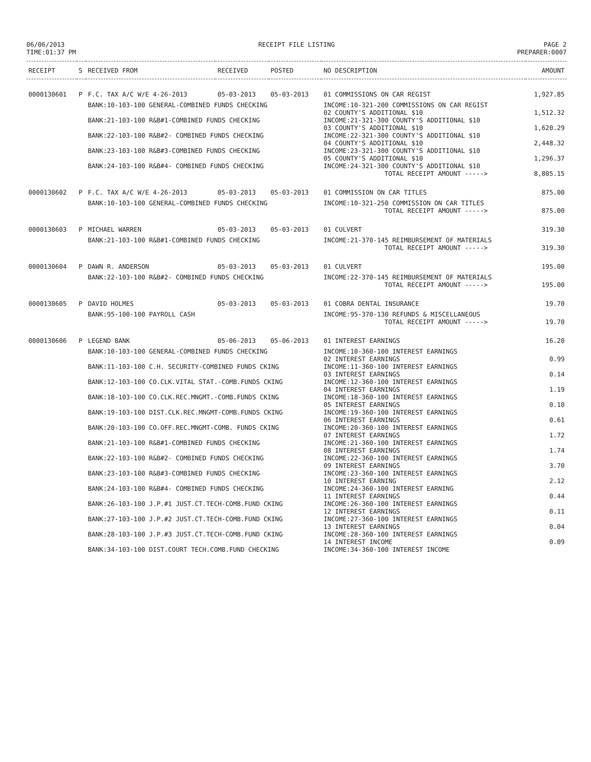06/06/2013
TIME:01:37 PM
RECEIPT FILE LISTING PAGE 2
PREPARER:0007
| RECEIPT | S | RECEIVED FROM | RECEIVED | POSTED | NO DESCRIPTION | AMOUNT |
| --- | --- | --- | --- | --- | --- | --- |
| 0000130601 | P | F.C. TAX A/C W/E 4-26-2013 | 05-03-2013 | 05-03-2013 | 01 COMMISSIONS ON CAR REGIST | 1,927.85 |
| | | BANK:10-103-100 GENERAL-COMBINED FUNDS CHECKING | | | INCOME:10-321-200 COMMISSIONS ON CAR REGIST 02 COUNTY'S ADDITIONAL $10 | 1,512.32 |
| | | BANK:21-103-100 R&B#1-COMBINED FUNDS CHECKING | | | INCOME:21-321-300 COUNTY'S ADDITIONAL $10 03 COUNTY'S ADDITIONAL $10 | 1,620.29 |
| | | BANK:22-103-100 R&B#2- COMBINED FUNDS CHECKING | | | INCOME:22-321-300 COUNTY'S ADDITIONAL $10 04 COUNTY'S ADDITIONAL $10 | 2,448.32 |
| | | BANK:23-103-100 R&B#3-COMBINED FUNDS CHECKING | | | INCOME:23-321-300 COUNTY'S ADDITIONAL $10 05 COUNTY'S ADDITIONAL $10 | 1,296.37 |
| | | BANK:24-103-100 R&B#4- COMBINED FUNDS CHECKING | | | INCOME:24-321-300 COUNTY'S ADDITIONAL $10 TOTAL RECEIPT AMOUNT -----> | 8,805.15 |
| 0000130602 | P | F.C. TAX A/C W/E 4-26-2013 | 05-03-2013 | 05-03-2013 | 01 COMMISSION ON CAR TITLES | 875.00 |
| | | BANK:10-103-100 GENERAL-COMBINED FUNDS CHECKING | | | INCOME:10-321-250 COMMISSION ON CAR TITLES TOTAL RECEIPT AMOUNT -----> | 875.00 |
| 0000130603 | P | MICHAEL WARREN | 05-03-2013 | 05-03-2013 | 01 CULVERT | 319.30 |
| | | BANK:21-103-100 R&B#1-COMBINED FUNDS CHECKING | | | INCOME:21-370-145 REIMBURSEMENT OF MATERIALS TOTAL RECEIPT AMOUNT -----> | 319.30 |
| 0000130604 | P | DAWN R. ANDERSON | 05-03-2013 | 05-03-2013 | 01 CULVERT | 195.00 |
| | | BANK:22-103-100 R&B#2- COMBINED FUNDS CHECKING | | | INCOME:22-370-145 REIMBURSEMENT OF MATERIALS TOTAL RECEIPT AMOUNT -----> | 195.00 |
| 0000130605 | P | DAVID HOLMES | 05-03-2013 | 05-03-2013 | 01 COBRA DENTAL INSURANCE | 19.70 |
| | | BANK:95-100-100 PAYROLL CASH | | | INCOME:95-370-130 REFUNDS & MISCELLANEOUS TOTAL RECEIPT AMOUNT -----> | 19.70 |
| 0000130606 | P | LEGEND BANK | 05-06-2013 | 05-06-2013 | 01 INTEREST EARNINGS | 16.20 |
| | | BANK:10-103-100 GENERAL-COMBINED FUNDS CHECKING | | | INCOME:10-360-100 INTEREST EARNINGS 02 INTEREST EARNINGS | 0.99 |
| | | BANK:11-103-100 C.H. SECURITY-COMBINED FUNDS CKING | | | INCOME:11-360-100 INTEREST EARNINGS 03 INTEREST EARNINGS | 0.14 |
| | | BANK:12-103-100 CO.CLK.VITAL STAT.-COMB.FUNDS CKING | | | INCOME:12-360-100 INTEREST EARNINGS 04 INTEREST EARNINGS | 1.19 |
| | | BANK:18-103-100 CO.CLK.REC.MNGMT.-COMB.FUNDS CKING | | | INCOME:18-360-100 INTEREST EARNINGS 05 INTEREST EARNINGS | 0.10 |
| | | BANK:19-103-100 DIST.CLK.REC.MNGMT-COMB.FUNDS CKING | | | INCOME:19-360-100 INTEREST EARNINGS 06 INTEREST EARNINGS | 0.61 |
| | | BANK:20-103-100 CO.OFF.REC.MNGMT-COMB. FUNDS CKING | | | INCOME:20-360-100 INTEREST EARNINGS 07 INTEREST EARNINGS | 1.72 |
| | | BANK:21-103-100 R&B#1-COMBINED FUNDS CHECKING | | | INCOME:21-360-100 INTEREST EARNINGS 08 INTEREST EARNINGS | 1.74 |
| | | BANK:22-103-100 R&B#2- COMBINED FUNDS CHECKING | | | INCOME:22-360-100 INTEREST EARNINGS 09 INTEREST EARNINGS | 3.70 |
| | | BANK:23-103-100 R&B#3-COMBINED FUNDS CHECKING | | | INCOME:23-360-100 INTEREST EARNINGS 10 INTEREST EARNING | 2.12 |
| | | BANK:24-103-100 R&B#4- COMBINED FUNDS CHECKING | | | INCOME:24-360-100 INTEREST EARNING 11 INTEREST EARNINGS | 0.44 |
| | | BANK:26-103-100 J.P.#1 JUST.CT.TECH-COMB.FUND CKING | | | INCOME:26-360-100 INTEREST EARNINGS 12 INTEREST EARNINGS | 0.11 |
| | | BANK:27-103-100 J.P.#2 JUST.CT.TECH-COMB.FUND CKING | | | INCOME:27-360-100 INTEREST EARNINGS 13 INTEREST EARNINGS | 0.04 |
| | | BANK:28-103-100 J.P.#3 JUST.CT.TECH-COMB.FUND CKING | | | INCOME:28-360-100 INTEREST EARNINGS 14 INTEREST INCOME | 0.09 |
| | | BANK:34-103-100 DIST.COURT TECH.COMB.FUND CHECKING | | | INCOME:34-360-100 INTEREST INCOME | |